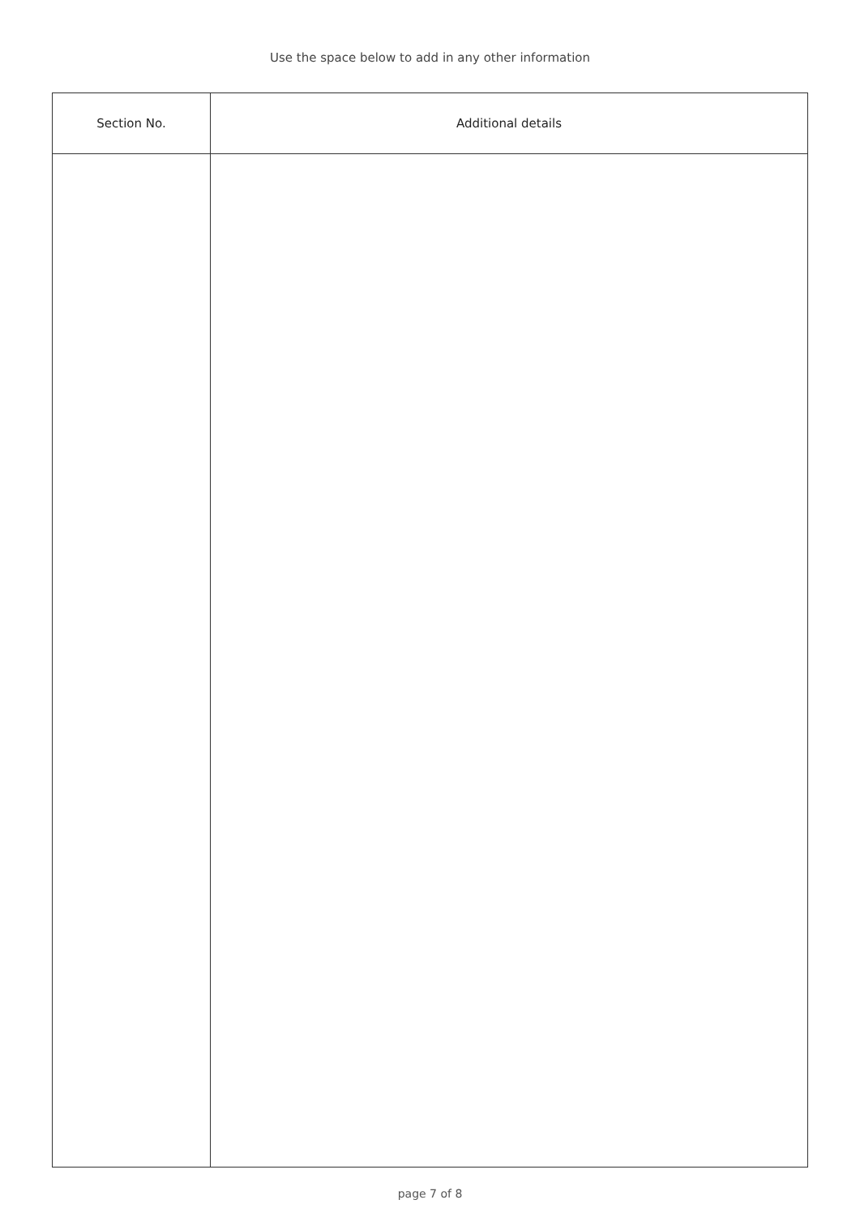Use the space below to add in any other information
| Section No. | Additional details |
| --- | --- |
page 7 of 8